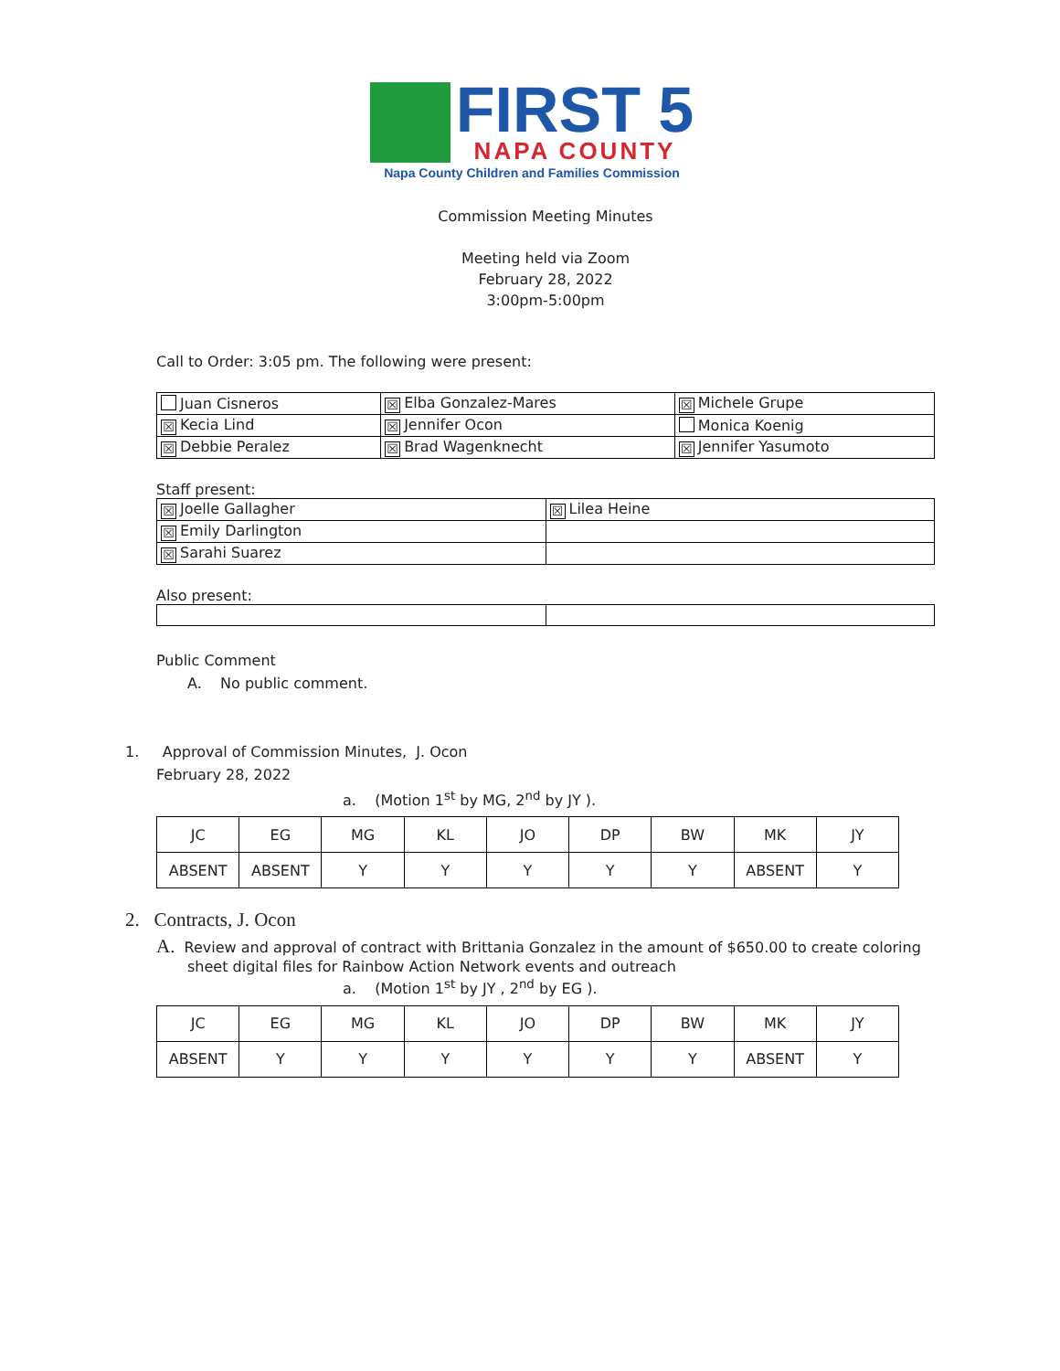FIRST 5
NAPA COUNTY
Napa County Children and Families Commission
Commission Meeting Minutes
Meeting held via Zoom
February 28, 2022
3:00pm-5:00pm
Call to Order: 3:05 pm. The following were present:
| Juan Cisneros | ☒ Elba Gonzalez-Mares | ☒ Michele Grupe |
| ☒ Kecia Lind | ☒ Jennifer Ocon | Monica Koenig |
| ☒ Debbie Peralez | ☒ Brad Wagenknecht | ☒ Jennifer Yasumoto |
Staff present:
| ☒ Joelle Gallagher | ☒ Lilea Heine |
| ☒ Emily Darlington | |
| ☒ Sarahi Suarez | |
Also present:
Public Comment
A. No public comment.
1. Approval of Commission Minutes, J. Ocon
February 28, 2022
a. (Motion 1<sup>st</sup> by MG, 2<sup>nd</sup> by JY ).
| JC | EG | MG | KL | JO | DP | BW | MK | JY |
| ABSENT | ABSENT | Y | Y | Y | Y | Y | ABSENT | Y |
2. Contracts, J. Ocon
A. Review and approval of contract with Brittania Gonzalez in the amount of $650.00 to create coloring sheet digital files for Rainbow Action Network events and outreach
a. (Motion 1<sup>st</sup> by JY , 2<sup>nd</sup> by EG ).
| JC | EG | MG | KL | JO | DP | BW | MK | JY |
| ABSENT | Y | Y | Y | Y | Y | Y | ABSENT | Y |